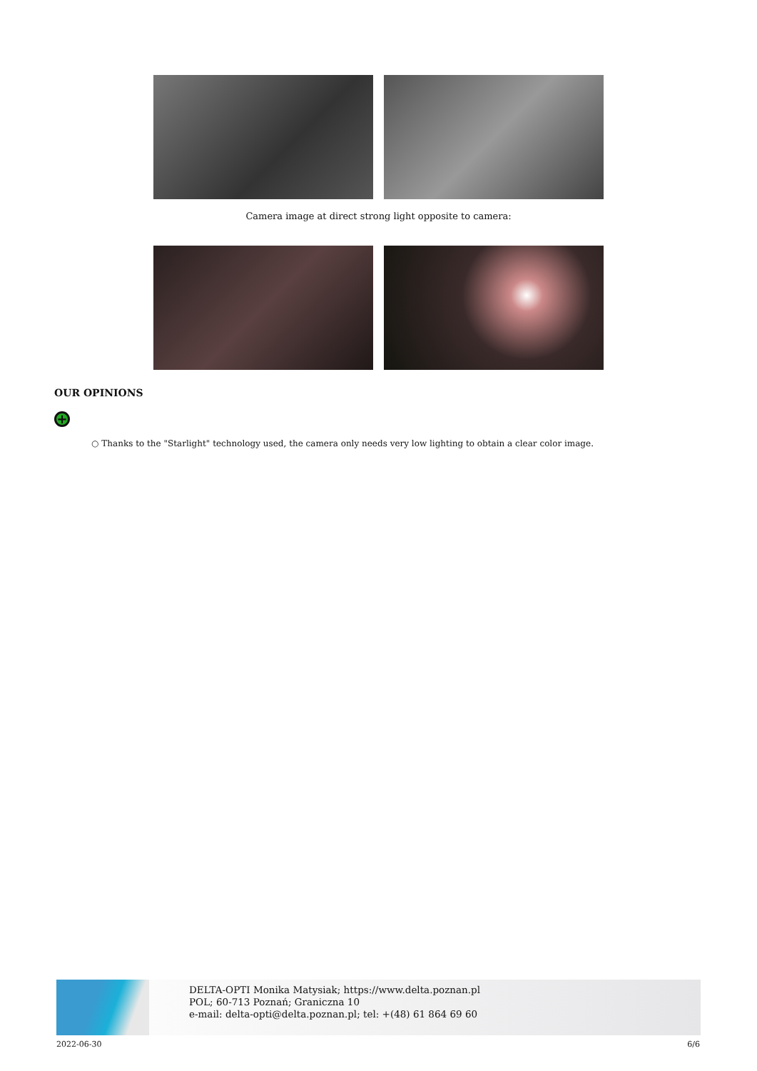Camera image at direct strong light opposite to camera:
OUR OPINIONS
+
○ Thanks to the "Starlight" technology used, the camera only needs very low lighting to obtain a clear color image.
DELTA-OPTI Monika Matysiak; https://www.delta.poznan.pl
POL; 60-713 Poznań; Graniczna 10
e-mail: delta-opti@delta.poznan.pl; tel: +(48) 61 864 69 60
2022-06-30 6/6